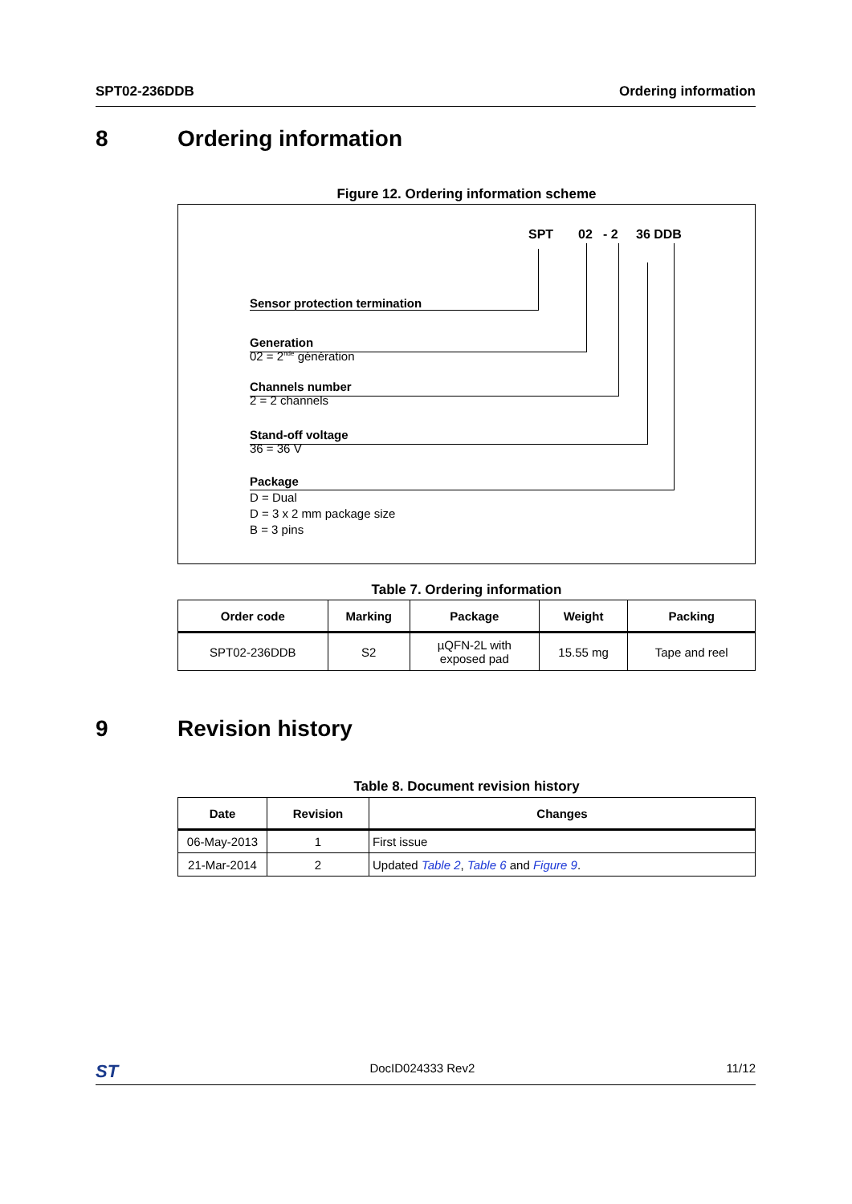SPT02-236DDB Ordering information
8 Ordering information
Figure 12. Ordering information scheme
SPT 02 - 2 36 DDB
Sensor protection termination
Generation
02 = 2<sup>nde</sup> génération
Channels number
2 = 2 channels
Stand-off voltage
36 = 36 V
Package
D = Dual
D = 3 x 2 mm package size
B = 3 pins
Table 7. Ordering information
| Order code | Marking | Package | Weight | Packing |
| --- | --- | --- | --- | --- |
| SPT02-236DDB | S2 | µQFN-2L with exposed pad | 15.55 mg | Tape and reel |
9 Revision history
Table 8. Document revision history
| Date | Revision | Changes |
| --- | --- | --- |
| 06-May-2013 | 1 | First issue |
| 21-Mar-2014 | 2 | Updated Table 2 , Table 6 and Figure 9 . |
ST DocID024333 Rev2 11/12